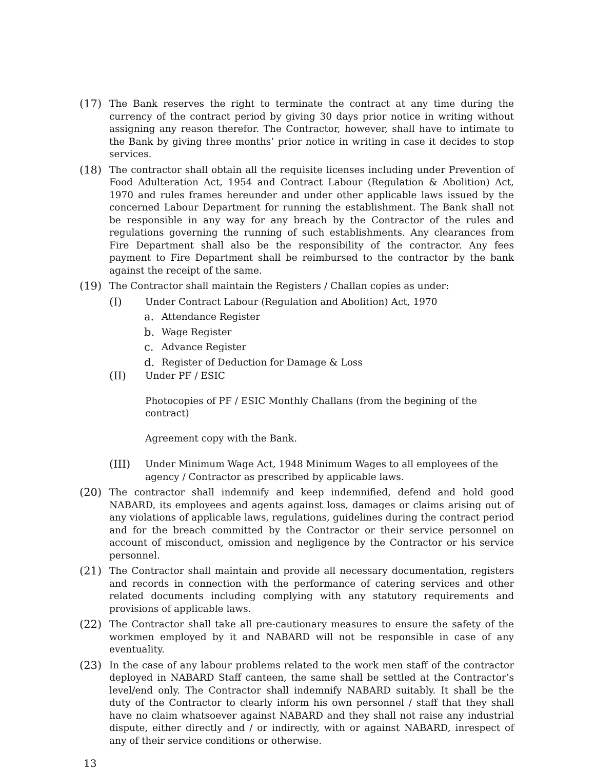(17) The Bank reserves the right to terminate the contract at any time during the currency of the contract period by giving 30 days prior notice in writing without assigning any reason therefor. The Contractor, however, shall have to intimate to the Bank by giving three months’ prior notice in writing in case it decides to stop services.
(18) The contractor shall obtain all the requisite licenses including under Prevention of Food Adulteration Act, 1954 and Contract Labour (Regulation & Abolition) Act, 1970 and rules frames hereunder and under other applicable laws issued by the concerned Labour Department for running the establishment. The Bank shall not be responsible in any way for any breach by the Contractor of the rules and regulations governing the running of such establishments. Any clearances from Fire Department shall also be the responsibility of the contractor. Any fees payment to Fire Department shall be reimbursed to the contractor by the bank against the receipt of the same.
(19) The Contractor shall maintain the Registers / Challan copies as under:
(I) Under Contract Labour (Regulation and Abolition) Act, 1970
a. Attendance Register
b. Wage Register
c. Advance Register
d. Register of Deduction for Damage & Loss
(II) Under PF / ESIC
Photocopies of PF / ESIC Monthly Challans (from the begining of the contract)
Agreement copy with the Bank.
(III) Under Minimum Wage Act, 1948 Minimum Wages to all employees of the agency / Contractor as prescribed by applicable laws.
(20) The contractor shall indemnify and keep indemnified, defend and hold good NABARD, its employees and agents against loss, damages or claims arising out of any violations of applicable laws, regulations, guidelines during the contract period and for the breach committed by the Contractor or their service personnel on account of misconduct, omission and negligence by the Contractor or his service personnel.
(21) The Contractor shall maintain and provide all necessary documentation, registers and records in connection with the performance of catering services and other related documents including complying with any statutory requirements and provisions of applicable laws.
(22) The Contractor shall take all pre-cautionary measures to ensure the safety of the workmen employed by it and NABARD will not be responsible in case of any eventuality.
(23) In the case of any labour problems related to the work men staff of the contractor deployed in NABARD Staff canteen, the same shall be settled at the Contractor’s level/end only. The Contractor shall indemnify NABARD suitably. It shall be the duty of the Contractor to clearly inform his own personnel / staff that they shall have no claim whatsoever against NABARD and they shall not raise any industrial dispute, either directly and / or indirectly, with or against NABARD, inrespect of any of their service conditions or otherwise.
13